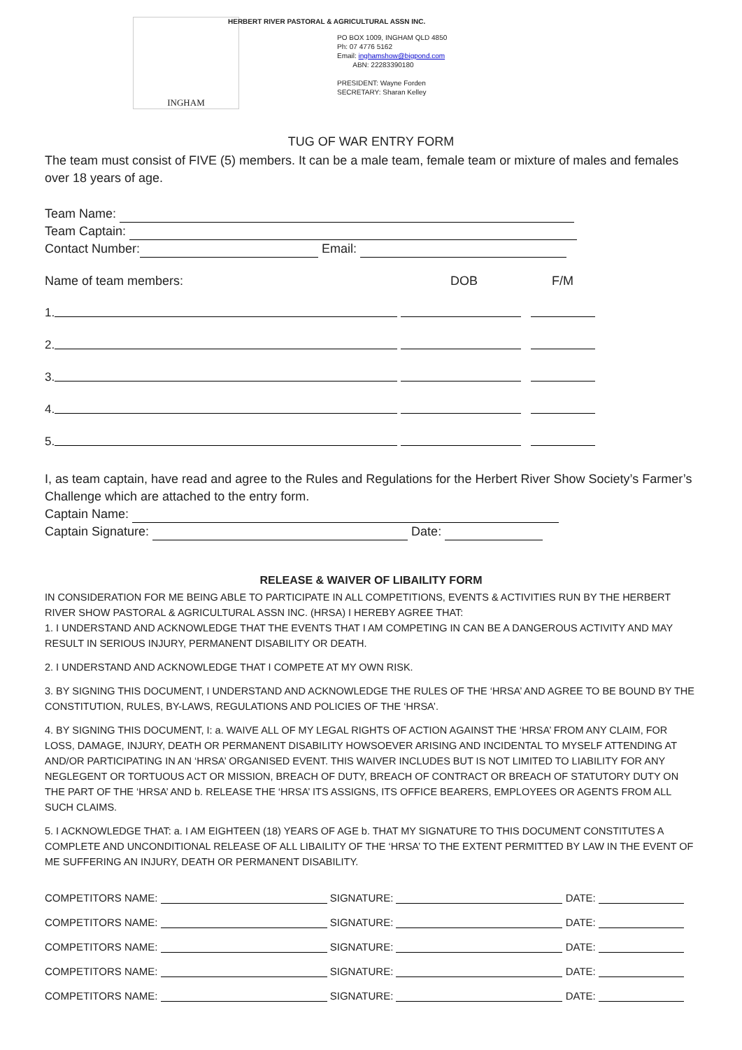INGHAM
HERBERT RIVER PASTORAL & AGRICULTURAL ASSN INC.
PO BOX 1009, INGHAM QLD 4850
Ph: 07 4776 5162
Email: inghamshow@bigpond.com
ABN: 22283390180
PRESIDENT: Wayne Forden
SECRETARY: Sharan Kelley
TUG OF WAR ENTRY FORM
The team must consist of FIVE (5) members. It can be a male team, female team or mixture of males and females over 18 years of age.
Team Name:
Team Captain:
Contact Number: Email:
Name of team members: DOB F/M
1.
2.
3.
4.
5.
I, as team captain, have read and agree to the Rules and Regulations for the Herbert River Show Society’s Farmer’s Challenge which are attached to the entry form.
Captain Name:
Captain Signature: Date:
RELEASE & WAIVER OF LIBAILITY FORM
IN CONSIDERATION FOR ME BEING ABLE TO PARTICIPATE IN ALL COMPETITIONS, EVENTS & ACTIVITIES RUN BY THE HERBERT RIVER SHOW PASTORAL & AGRICULTURAL ASSN INC. (HRSA) I HEREBY AGREE THAT:
1. I UNDERSTAND AND ACKNOWLEDGE THAT THE EVENTS THAT I AM COMPETING IN CAN BE A DANGEROUS ACTIVITY AND MAY RESULT IN SERIOUS INJURY, PERMANENT DISABILITY OR DEATH.
2. I UNDERSTAND AND ACKNOWLEDGE THAT I COMPETE AT MY OWN RISK.
3. BY SIGNING THIS DOCUMENT, I UNDERSTAND AND ACKNOWLEDGE THE RULES OF THE ‘HRSA’ AND AGREE TO BE BOUND BY THE CONSTITUTION, RULES, BY-LAWS, REGULATIONS AND POLICIES OF THE ‘HRSA’.
4. BY SIGNING THIS DOCUMENT, I: a. WAIVE ALL OF MY LEGAL RIGHTS OF ACTION AGAINST THE ‘HRSA’ FROM ANY CLAIM, FOR LOSS, DAMAGE, INJURY, DEATH OR PERMANENT DISABILITY HOWSOEVER ARISING AND INCIDENTAL TO MYSELF ATTENDING AT AND/OR PARTICIPATING IN AN ‘HRSA’ ORGANISED EVENT. THIS WAIVER INCLUDES BUT IS NOT LIMITED TO LIABILITY FOR ANY NEGLEGENT OR TORTUOUS ACT OR MISSION, BREACH OF DUTY, BREACH OF CONTRACT OR BREACH OF STATUTORY DUTY ON THE PART OF THE ‘HRSA’ AND b. RELEASE THE ‘HRSA’ ITS ASSIGNS, ITS OFFICE BEARERS, EMPLOYEES OR AGENTS FROM ALL SUCH CLAIMS.
5. I ACKNOWLEDGE THAT: a. I AM EIGHTEEN (18) YEARS OF AGE b. THAT MY SIGNATURE TO THIS DOCUMENT CONSTITUTES A COMPLETE AND UNCONDITIONAL RELEASE OF ALL LIBAILITY OF THE ‘HRSA’ TO THE EXTENT PERMITTED BY LAW IN THE EVENT OF ME SUFFERING AN INJURY, DEATH OR PERMANENT DISABILITY.
COMPETITORS NAME: SIGNATURE: DATE:
COMPETITORS NAME: SIGNATURE: DATE:
COMPETITORS NAME: SIGNATURE: DATE:
COMPETITORS NAME: SIGNATURE: DATE:
COMPETITORS NAME: SIGNATURE: DATE: